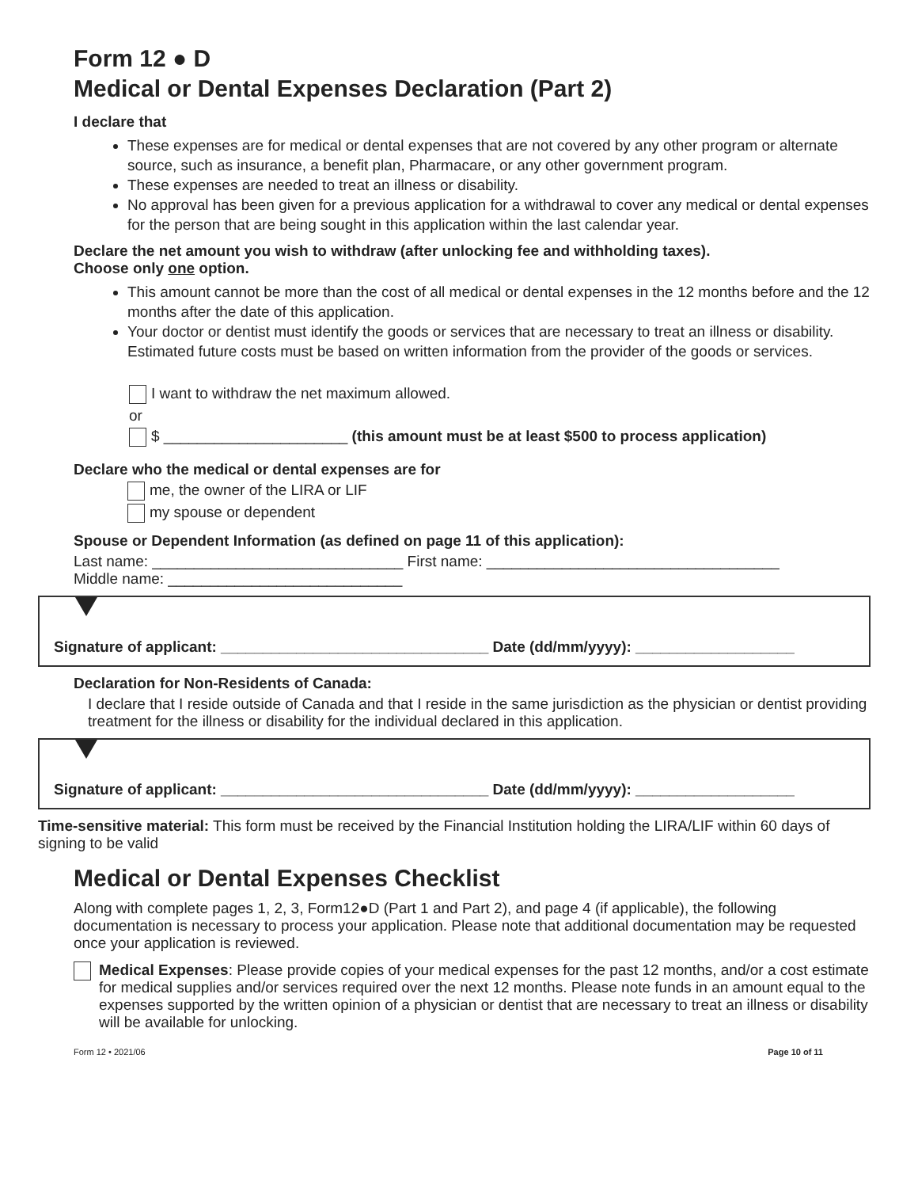Form 12 ● D
Medical or Dental Expenses Declaration (Part 2)
I declare that
These expenses are for medical or dental expenses that are not covered by any other program or alternate source, such as insurance, a benefit plan, Pharmacare, or any other government program.
These expenses are needed to treat an illness or disability.
No approval has been given for a previous application for a withdrawal to cover any medical or dental expenses for the person that are being sought in this application within the last calendar year.
Declare the net amount you wish to withdraw (after unlocking fee and withholding taxes).
Choose only one option.
This amount cannot be more than the cost of all medical or dental expenses in the 12 months before and the 12 months after the date of this application.
Your doctor or dentist must identify the goods or services that are necessary to treat an illness or disability. Estimated future costs must be based on written information from the provider of the goods or services.
I want to withdraw the net maximum allowed.
or
$ ______________________ (this amount must be at least $500 to process application)
Declare who the medical or dental expenses are for
me, the owner of the LIRA or LIF
my spouse or dependent
Spouse or Dependent Information (as defined on page 11 of this application):
Last name: ______________________________ First name: ___________________________________
Middle name: ____________________________
Signature of applicant: ________________________________ Date (dd/mm/yyyy): ___________________
Declaration for Non-Residents of Canada:
I declare that I reside outside of Canada and that I reside in the same jurisdiction as the physician or dentist providing treatment for the illness or disability for the individual declared in this application.
Signature of applicant: ________________________________ Date (dd/mm/yyyy): ___________________
Time-sensitive material: This form must be received by the Financial Institution holding the LIRA/LIF within 60 days of signing to be valid
Medical or Dental Expenses Checklist
Along with complete pages 1, 2, 3, Form12●D (Part 1 and Part 2), and page 4 (if applicable), the following documentation is necessary to process your application. Please note that additional documentation may be requested once your application is reviewed.
Medical Expenses: Please provide copies of your medical expenses for the past 12 months, and/or a cost estimate for medical supplies and/or services required over the next 12 months. Please note funds in an amount equal to the expenses supported by the written opinion of a physician or dentist that are necessary to treat an illness or disability will be available for unlocking.
Form 12 • 2021/06 Page 10 of 11